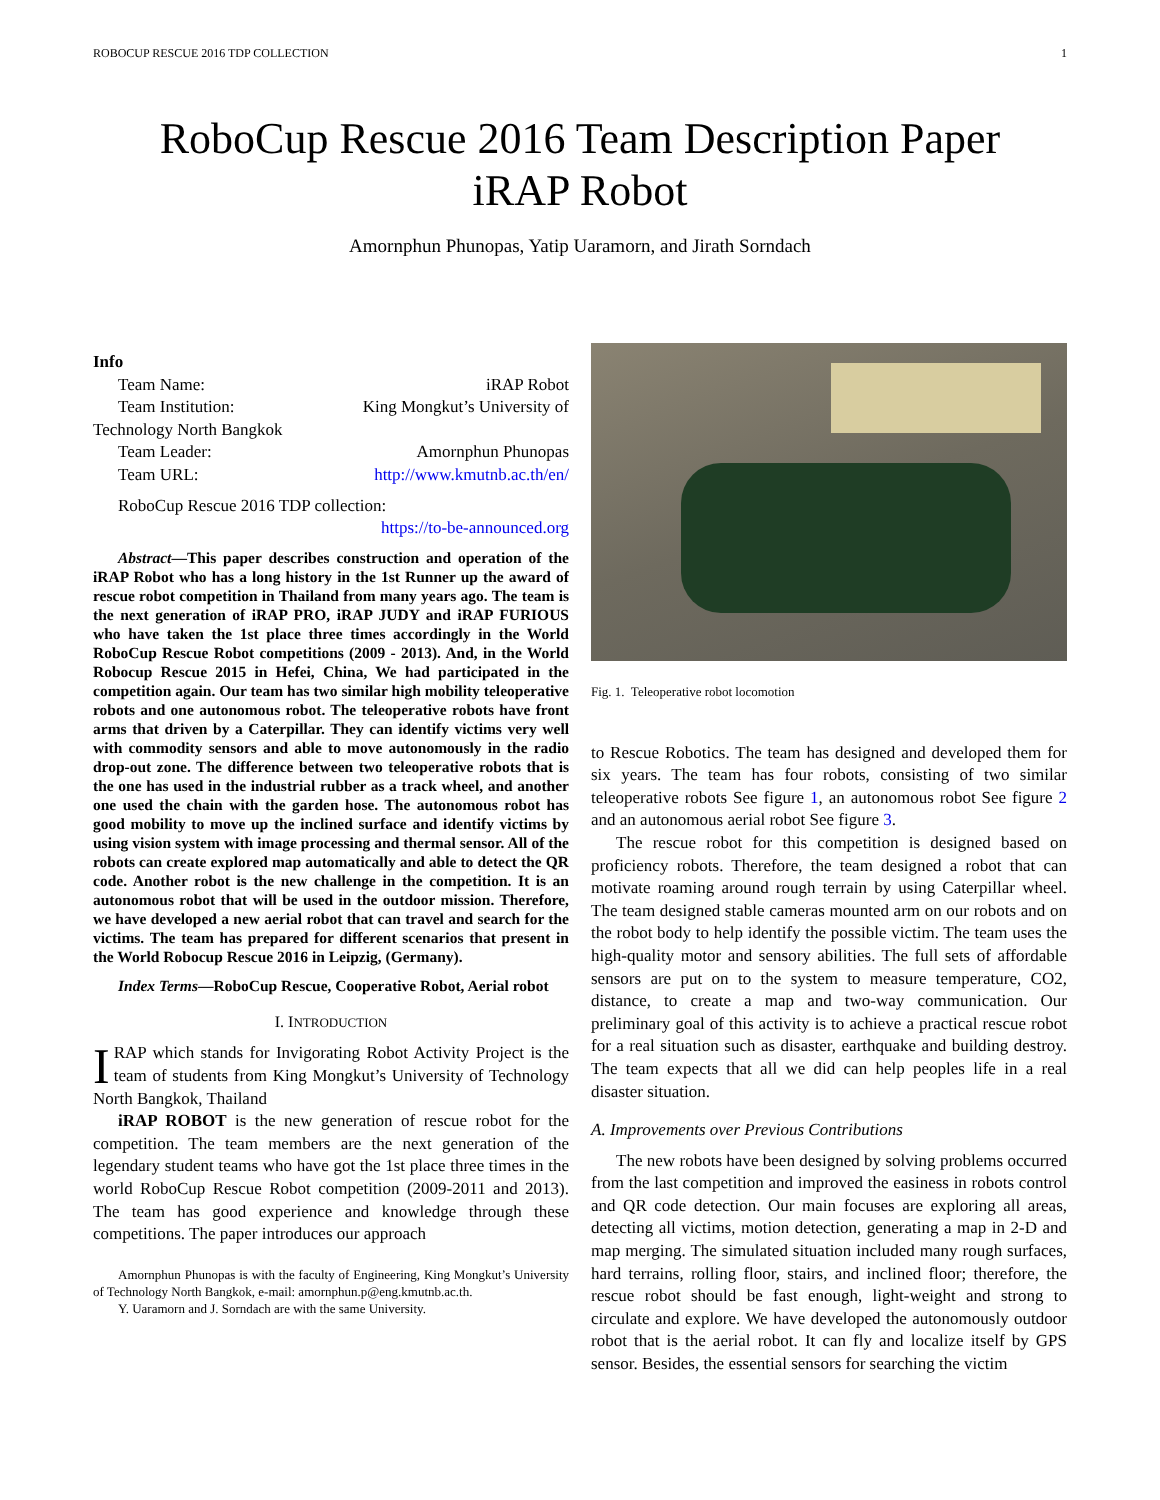ROBOCUP RESCUE 2016 TDP COLLECTION 1
RoboCup Rescue 2016 Team Description Paper
iRAP Robot
Amornphun Phunopas, Yatip Uaramorn, and Jirath Sorndach
Info
Team Name: iRAP Robot
Team Institution: King Mongkut’s University of
Technology North Bangkok
Team Leader: Amornphun Phunopas
Team URL: http://www.kmutnb.ac.th/en/
RoboCup Rescue 2016 TDP collection:
https://to-be-announced.org
Abstract—This paper describes construction and operation of the iRAP Robot who has a long history in the 1st Runner up the award of rescue robot competition in Thailand from many years ago. The team is the next generation of iRAP PRO, iRAP JUDY and iRAP FURIOUS who have taken the 1st place three times accordingly in the World RoboCup Rescue Robot competitions (2009 - 2013). And, in the World Robocup Rescue 2015 in Hefei, China, We had participated in the competition again. Our team has two similar high mobility teleoperative robots and one autonomous robot. The teleoperative robots have front arms that driven by a Caterpillar. They can identify victims very well with commodity sensors and able to move autonomously in the radio drop-out zone. The difference between two teleoperative robots that is the one has used in the industrial rubber as a track wheel, and another one used the chain with the garden hose. The autonomous robot has good mobility to move up the inclined surface and identify victims by using vision system with image processing and thermal sensor. All of the robots can create explored map automatically and able to detect the QR code. Another robot is the new challenge in the competition. It is an autonomous robot that will be used in the outdoor mission. Therefore, we have developed a new aerial robot that can travel and search for the victims. The team has prepared for different scenarios that present in the World Robocup Rescue 2016 in Leipzig, (Germany).
Index Terms—RoboCup Rescue, Cooperative Robot, Aerial robot
I. INTRODUCTION
IRAP which stands for Invigorating Robot Activity Project is the team of students from King Mongkut’s University of Technology North Bangkok, Thailand
iRAP ROBOT is the new generation of rescue robot for the competition. The team members are the next generation of the legendary student teams who have got the 1st place three times in the world RoboCup Rescue Robot competition (2009-2011 and 2013). The team has good experience and knowledge through these competitions. The paper introduces our approach
Amornphun Phunopas is with the faculty of Engineering, King Mongkut’s University of Technology North Bangkok, e-mail: amornphun.p@eng.kmutnb.ac.th.
Y. Uaramorn and J. Sorndach are with the same University.
Fig. 1. Teleoperative robot locomotion
to Rescue Robotics. The team has designed and developed them for six years. The team has four robots, consisting of two similar teleoperative robots See figure 1, an autonomous robot See figure 2 and an autonomous aerial robot See figure 3.
The rescue robot for this competition is designed based on proficiency robots. Therefore, the team designed a robot that can motivate roaming around rough terrain by using Caterpillar wheel. The team designed stable cameras mounted arm on our robots and on the robot body to help identify the possible victim. The team uses the high-quality motor and sensory abilities. The full sets of affordable sensors are put on to the system to measure temperature, CO2, distance, to create a map and two-way communication. Our preliminary goal of this activity is to achieve a practical rescue robot for a real situation such as disaster, earthquake and building destroy. The team expects that all we did can help peoples life in a real disaster situation.
A. Improvements over Previous Contributions
The new robots have been designed by solving problems occurred from the last competition and improved the easiness in robots control and QR code detection. Our main focuses are exploring all areas, detecting all victims, motion detection, generating a map in 2-D and map merging. The simulated situation included many rough surfaces, hard terrains, rolling floor, stairs, and inclined floor; therefore, the rescue robot should be fast enough, light-weight and strong to circulate and explore. We have developed the autonomously outdoor robot that is the aerial robot. It can fly and localize itself by GPS sensor. Besides, the essential sensors for searching the victim